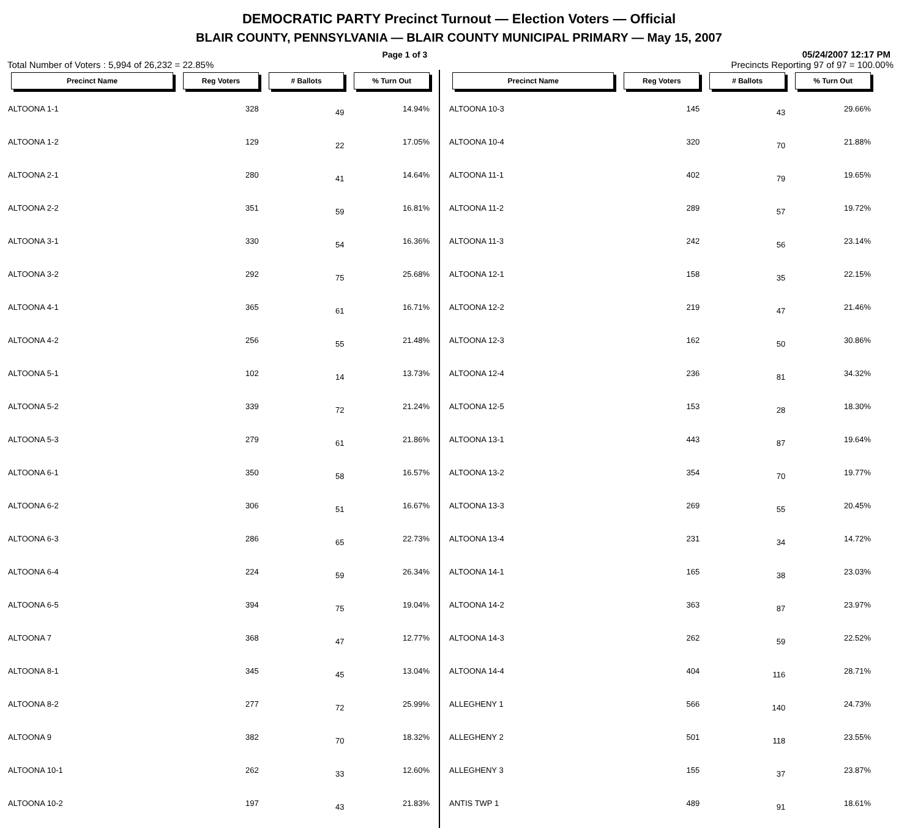DEMOCRATIC PARTY Precinct Turnout — Election Voters — Official
BLAIR COUNTY, PENNSYLVANIA — BLAIR COUNTY MUNICIPAL PRIMARY — May 15, 2007
Page 1 of 3 05/24/2007 12:17 PM
Total Number of Voters : 5,994 of 26,232 = 22.85% Precincts Reporting 97 of 97 = 100.00%
| Precinct Name | Reg Voters | # Ballots | % Turn Out |
| --- | --- | --- | --- |
| ALTOONA 1-1 | 328 | 49 | 14.94% |
| ALTOONA 1-2 | 129 | 22 | 17.05% |
| ALTOONA 2-1 | 280 | 41 | 14.64% |
| ALTOONA 2-2 | 351 | 59 | 16.81% |
| ALTOONA 3-1 | 330 | 54 | 16.36% |
| ALTOONA 3-2 | 292 | 75 | 25.68% |
| ALTOONA 4-1 | 365 | 61 | 16.71% |
| ALTOONA 4-2 | 256 | 55 | 21.48% |
| ALTOONA 5-1 | 102 | 14 | 13.73% |
| ALTOONA 5-2 | 339 | 72 | 21.24% |
| ALTOONA 5-3 | 279 | 61 | 21.86% |
| ALTOONA 6-1 | 350 | 58 | 16.57% |
| ALTOONA 6-2 | 306 | 51 | 16.67% |
| ALTOONA 6-3 | 286 | 65 | 22.73% |
| ALTOONA 6-4 | 224 | 59 | 26.34% |
| ALTOONA 6-5 | 394 | 75 | 19.04% |
| ALTOONA 7 | 368 | 47 | 12.77% |
| ALTOONA 8-1 | 345 | 45 | 13.04% |
| ALTOONA 8-2 | 277 | 72 | 25.99% |
| ALTOONA 9 | 382 | 70 | 18.32% |
| ALTOONA 10-1 | 262 | 33 | 12.60% |
| ALTOONA 10-2 | 197 | 43 | 21.83% |
| Precinct Name | Reg Voters | # Ballots | % Turn Out |
| --- | --- | --- | --- |
| ALTOONA 10-3 | 145 | 43 | 29.66% |
| ALTOONA 10-4 | 320 | 70 | 21.88% |
| ALTOONA 11-1 | 402 | 79 | 19.65% |
| ALTOONA 11-2 | 289 | 57 | 19.72% |
| ALTOONA 11-3 | 242 | 56 | 23.14% |
| ALTOONA 12-1 | 158 | 35 | 22.15% |
| ALTOONA 12-2 | 219 | 47 | 21.46% |
| ALTOONA 12-3 | 162 | 50 | 30.86% |
| ALTOONA 12-4 | 236 | 81 | 34.32% |
| ALTOONA 12-5 | 153 | 28 | 18.30% |
| ALTOONA 13-1 | 443 | 87 | 19.64% |
| ALTOONA 13-2 | 354 | 70 | 19.77% |
| ALTOONA 13-3 | 269 | 55 | 20.45% |
| ALTOONA 13-4 | 231 | 34 | 14.72% |
| ALTOONA 14-1 | 165 | 38 | 23.03% |
| ALTOONA 14-2 | 363 | 87 | 23.97% |
| ALTOONA 14-3 | 262 | 59 | 22.52% |
| ALTOONA 14-4 | 404 | 116 | 28.71% |
| ALLEGHENY 1 | 566 | 140 | 24.73% |
| ALLEGHENY 2 | 501 | 118 | 23.55% |
| ALLEGHENY 3 | 155 | 37 | 23.87% |
| ANTIS TWP 1 | 489 | 91 | 18.61% |